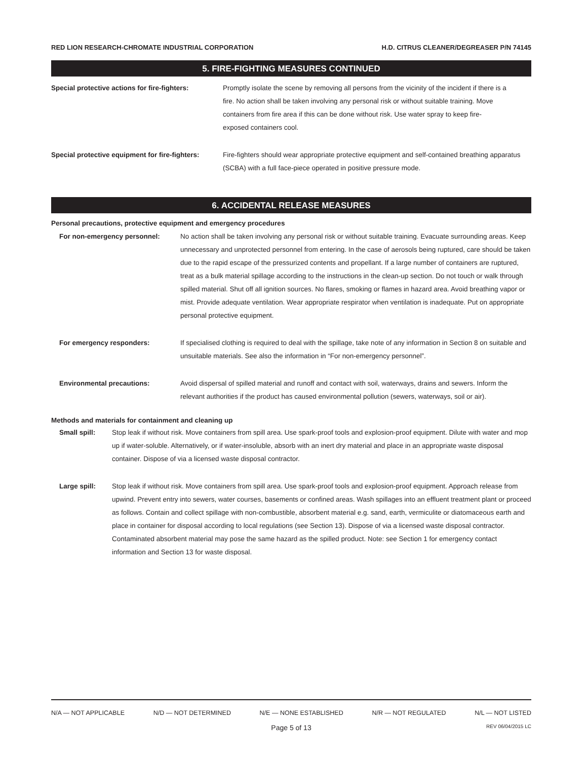RED LION RESEARCH-CHROMATE INDUSTRIAL CORPORATION H.D. CITRUS CLEANER/DEGREASER P/N 74145
5. FIRE-FIGHTING MEASURES CONTINUED
Special protective actions for fire-fighters:
Promptly isolate the scene by removing all persons from the vicinity of the incident if there is a fire. No action shall be taken involving any personal risk or without suitable training. Move containers from fire area if this can be done without risk. Use water spray to keep fire-exposed containers cool.
Special protective equipment for fire-fighters:
Fire-fighters should wear appropriate protective equipment and self-contained breathing apparatus (SCBA) with a full face-piece operated in positive pressure mode.
6. ACCIDENTAL RELEASE MEASURES
Personal precautions, protective equipment and emergency procedures
For non-emergency personnel: No action shall be taken involving any personal risk or without suitable training. Evacuate surrounding areas. Keep unnecessary and unprotected personnel from entering. In the case of aerosols being ruptured, care should be taken due to the rapid escape of the pressurized contents and propellant. If a large number of containers are ruptured, treat as a bulk material spillage according to the instructions in the clean-up section. Do not touch or walk through spilled material. Shut off all ignition sources. No flares, smoking or flames in hazard area. Avoid breathing vapor or mist. Provide adequate ventilation. Wear appropriate respirator when ventilation is inadequate. Put on appropriate personal protective equipment.
For emergency responders: If specialised clothing is required to deal with the spillage, take note of any information in Section 8 on suitable and unsuitable materials. See also the information in “For non-emergency personnel”.
Environmental precautions: Avoid dispersal of spilled material and runoff and contact with soil, waterways, drains and sewers. Inform the relevant authorities if the product has caused environmental pollution (sewers, waterways, soil or air).
Methods and materials for containment and cleaning up
Small spill: Stop leak if without risk. Move containers from spill area. Use spark-proof tools and explosion-proof equipment. Dilute with water and mop up if water-soluble. Alternatively, or if water-insoluble, absorb with an inert dry material and place in an appropriate waste disposal container. Dispose of via a licensed waste disposal contractor.
Large spill: Stop leak if without risk. Move containers from spill area. Use spark-proof tools and explosion-proof equipment. Approach release from upwind. Prevent entry into sewers, water courses, basements or confined areas. Wash spillages into an effluent treatment plant or proceed as follows. Contain and collect spillage with non-combustible, absorbent material e.g. sand, earth, vermiculite or diatomaceous earth and place in container for disposal according to local regulations (see Section 13). Dispose of via a licensed waste disposal contractor. Contaminated absorbent material may pose the same hazard as the spilled product. Note: see Section 1 for emergency contact information and Section 13 for waste disposal.
N/A — NOT APPLICABLE N/D — NOT DETERMINED N/E — NONE ESTABLISHED N/R — NOT REGULATED N/L — NOT LISTED
Page 5 of 13 REV 06/04/2015 LC